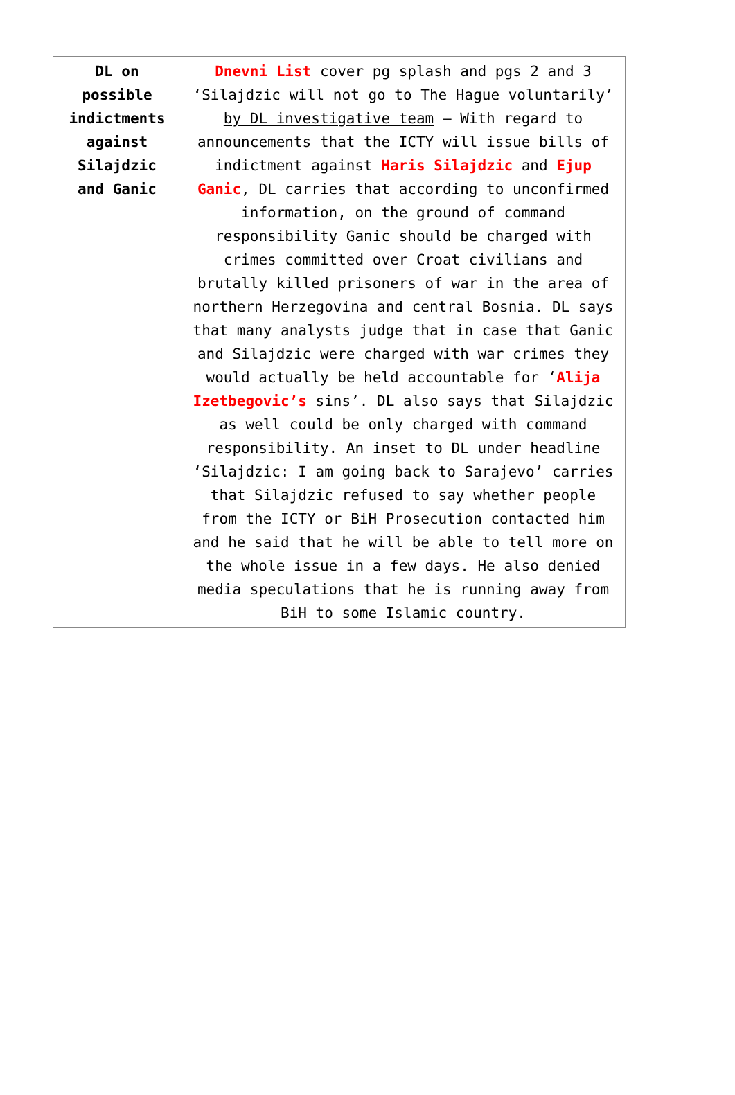| DL on possible indictments against Silajdzic and Ganic | Dnevni List cover pg splash and pgs 2 and 3 ‘Silajdzic will not go to The Hague voluntarily’ by DL investigative team – With regard to announcements that the ICTY will issue bills of indictment against Haris Silajdzic and Ejup Ganic , DL carries that according to unconfirmed information, on the ground of command responsibility Ganic should be charged with crimes committed over Croat civilians and brutally killed prisoners of war in the area of northern Herzegovina and central Bosnia. DL says that many analysts judge that in case that Ganic and Silajdzic were charged with war crimes they would actually be held accountable for ‘ Alija Izetbegovic’s sins’. DL also says that Silajdzic as well could be only charged with command responsibility. An inset to DL under headline ‘Silajdzic: I am going back to Sarajevo’ carries that Silajdzic refused to say whether people from the ICTY or BiH Prosecution contacted him and he said that he will be able to tell more on the whole issue in a few days. He also denied media speculations that he is running away from BiH to some Islamic country. |